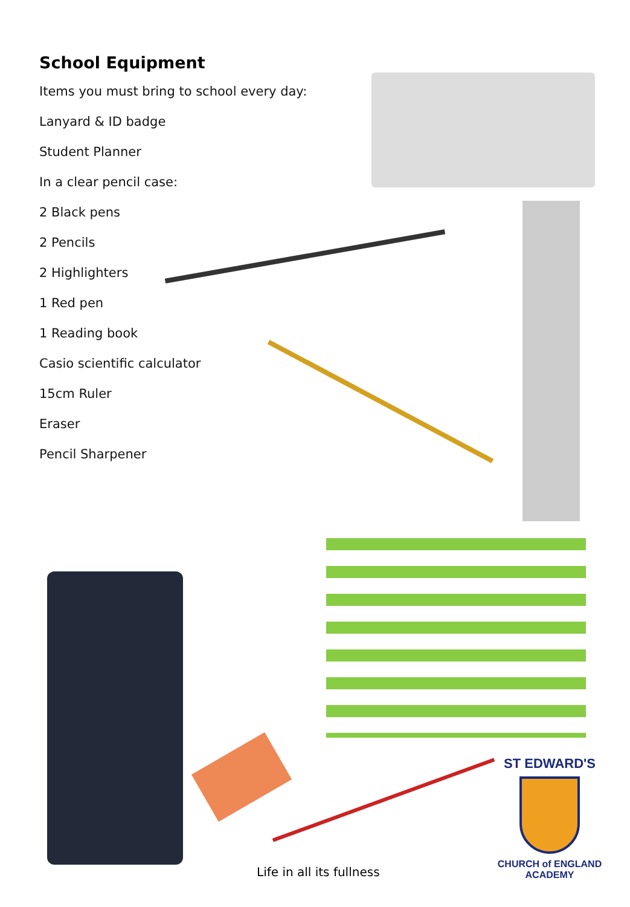School Equipment
Items you must bring to school every day:
Lanyard & ID badge
Student Planner
In a clear pencil case:
2 Black pens
2 Pencils
2 Highlighters
1 Red pen
1 Reading book
Casio scientific calculator
15cm Ruler
Eraser
Pencil Sharpener
Life in all its fullness
ST EDWARD'S
CHURCH of ENGLAND
ACADEMY